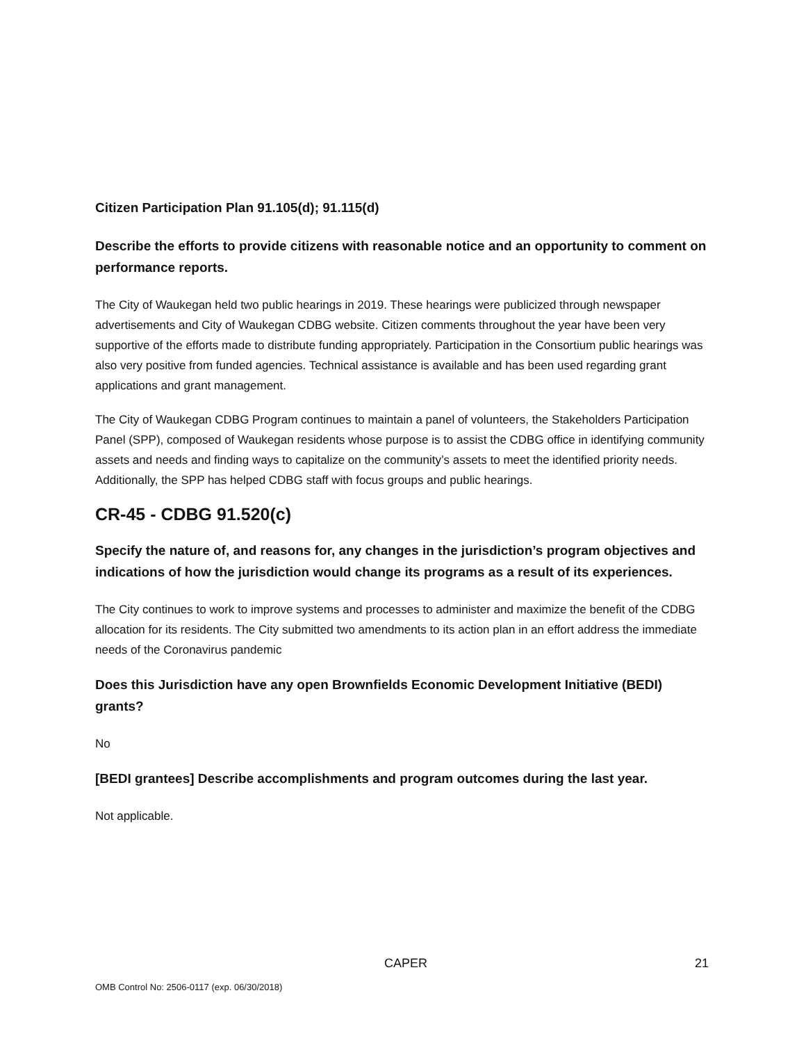Citizen Participation Plan 91.105(d); 91.115(d)
Describe the efforts to provide citizens with reasonable notice and an opportunity to comment on performance reports.
The City of Waukegan held two public hearings in 2019. These hearings were publicized through newspaper advertisements and City of Waukegan CDBG website. Citizen comments throughout the year have been very supportive of the efforts made to distribute funding appropriately. Participation in the Consortium public hearings was also very positive from funded agencies. Technical assistance is available and has been used regarding grant applications and grant management.
The City of Waukegan CDBG Program continues to maintain a panel of volunteers, the Stakeholders Participation Panel (SPP), composed of Waukegan residents whose purpose is to assist the CDBG office in identifying community assets and needs and finding ways to capitalize on the community’s assets to meet the identified priority needs. Additionally, the SPP has helped CDBG staff with focus groups and public hearings.
CR-45 - CDBG 91.520(c)
Specify the nature of, and reasons for, any changes in the jurisdiction’s program objectives and indications of how the jurisdiction would change its programs as a result of its experiences.
The City continues to work to improve systems and processes to administer and maximize the benefit of the CDBG allocation for its residents. The City submitted two amendments to its action plan in an effort address the immediate needs of the Coronavirus pandemic
Does this Jurisdiction have any open Brownfields Economic Development Initiative (BEDI) grants?
No
[BEDI grantees] Describe accomplishments and program outcomes during the last year.
Not applicable.
CAPER 21
OMB Control No: 2506-0117 (exp. 06/30/2018)